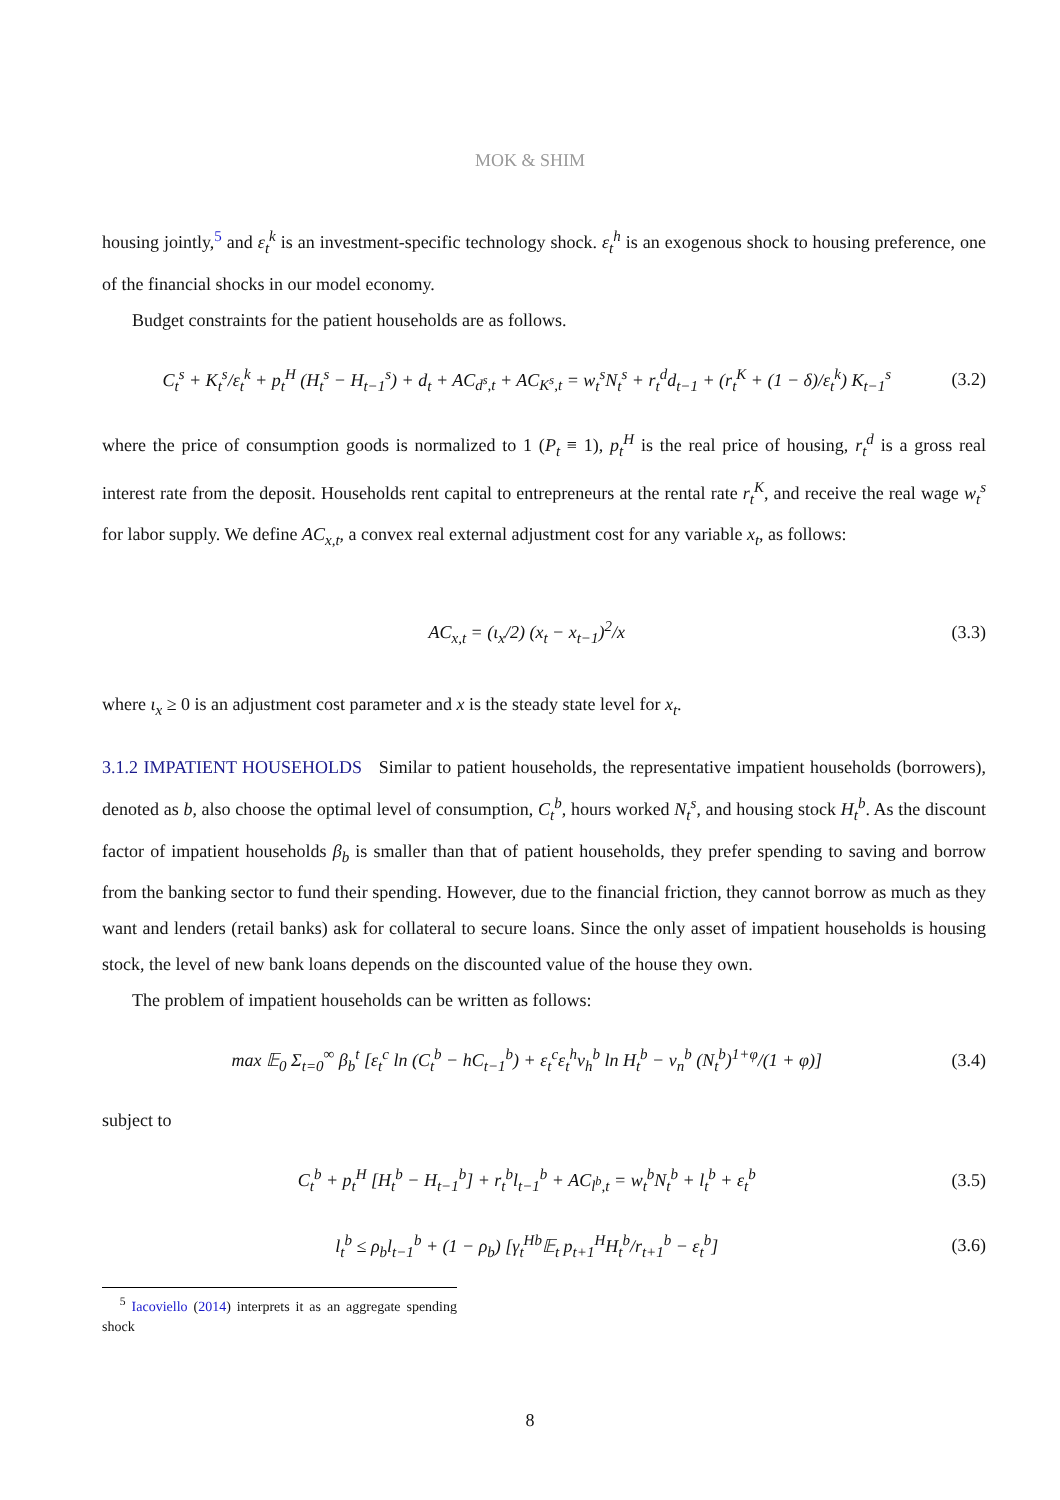MOK & SHIM
housing jointly,<sup>5</sup> and ε<sub>t</sub><sup>k</sup> is an investment-specific technology shock. ε<sub>t</sub><sup>h</sup> is an exogenous shock to housing preference, one of the financial shocks in our model economy.
Budget constraints for the patient households are as follows.
C<sub>t</sub><sup>s</sup> + K<sub>t</sub><sup>s</sup>/ε<sub>t</sub><sup>k</sup> + p<sub>t</sub><sup>H</sup> (H<sub>t</sub><sup>s</sup> − H<sub>t−1</sub><sup>s</sup>) + d<sub>t</sub> + AC<sub>d<sup>s</sup>,t</sub> + AC<sub>K<sup>s</sup>,t</sub> = w<sub>t</sub><sup>s</sup>N<sub>t</sub><sup>s</sup> + r<sub>t</sub><sup>d</sup>d<sub>t−1</sub> + (r<sub>t</sub><sup>K</sup> + (1 − δ)/ε<sub>t</sub><sup>k</sup>) K<sub>t−1</sub><sup>s</sup> (3.2)
where the price of consumption goods is normalized to 1 (P<sub>t</sub> ≡ 1), p<sub>t</sub><sup>H</sup> is the real price of housing, r<sub>t</sub><sup>d</sup> is a gross real interest rate from the deposit. Households rent capital to entrepreneurs at the rental rate r<sub>t</sub><sup>K</sup>, and receive the real wage w<sub>t</sub><sup>s</sup> for labor supply. We define AC<sub>x,t</sub>, a convex real external adjustment cost for any variable x<sub>t</sub>, as follows:
AC<sub>x,t</sub> = (ι<sub>x</sub>/2) (x<sub>t</sub> − x<sub>t−1</sub>)<sup>2</sup>/x (3.3)
where ι<sub>x</sub> ≥ 0 is an adjustment cost parameter and x is the steady state level for x<sub>t</sub>.
3.1.2 IMPATIENT HOUSEHOLDS Similar to patient households, the representative impatient households (borrowers), denoted as b, also choose the optimal level of consumption, C<sub>t</sub><sup>b</sup>, hours worked N<sub>t</sub><sup>s</sup>, and housing stock H<sub>t</sub><sup>b</sup>. As the discount factor of impatient households β<sub>b</sub> is smaller than that of patient households, they prefer spending to saving and borrow from the banking sector to fund their spending. However, due to the financial friction, they cannot borrow as much as they want and lenders (retail banks) ask for collateral to secure loans. Since the only asset of impatient households is housing stock, the level of new bank loans depends on the discounted value of the house they own.
The problem of impatient households can be written as follows:
max 𝔼<sub>0</sub> Σ<sub>t=0</sub><sup>∞</sup> β<sub>b</sub><sup>t</sup> [ε<sub>t</sub><sup>c</sup> ln (C<sub>t</sub><sup>b</sup> − hC<sub>t−1</sub><sup>b</sup>) + ε<sub>t</sub><sup>c</sup>ε<sub>t</sub><sup>h</sup>ν<sub>h</sub><sup>b</sup> ln H<sub>t</sub><sup>b</sup> − ν<sub>n</sub><sup>b</sup> (N<sub>t</sub><sup>b</sup>)<sup>1+φ</sup>/(1 + φ)] (3.4)
subject to
C<sub>t</sub><sup>b</sup> + p<sub>t</sub><sup>H</sup> [H<sub>t</sub><sup>b</sup> − H<sub>t−1</sub><sup>b</sup>] + r<sub>t</sub><sup>b</sup>l<sub>t−1</sub><sup>b</sup> + AC<sub>l<sup>b</sup>,t</sub> = w<sub>t</sub><sup>b</sup>N<sub>t</sub><sup>b</sup> + l<sub>t</sub><sup>b</sup> + ε<sub>t</sub><sup>b</sup> (3.5)
l<sub>t</sub><sup>b</sup> ≤ ρ<sub>b</sub>l<sub>t−1</sub><sup>b</sup> + (1 − ρ<sub>b</sub>) [γ<sub>t</sub><sup>Hb</sup>𝔼<sub>t</sub> p<sub>t+1</sub><sup>H</sup>H<sub>t</sub><sup>b</sup>/r<sub>t+1</sub><sup>b</sup> − ε<sub>t</sub><sup>b</sup>] (3.6)
<sup>5</sup> Iacoviello (2014) interprets it as an aggregate spending shock
8